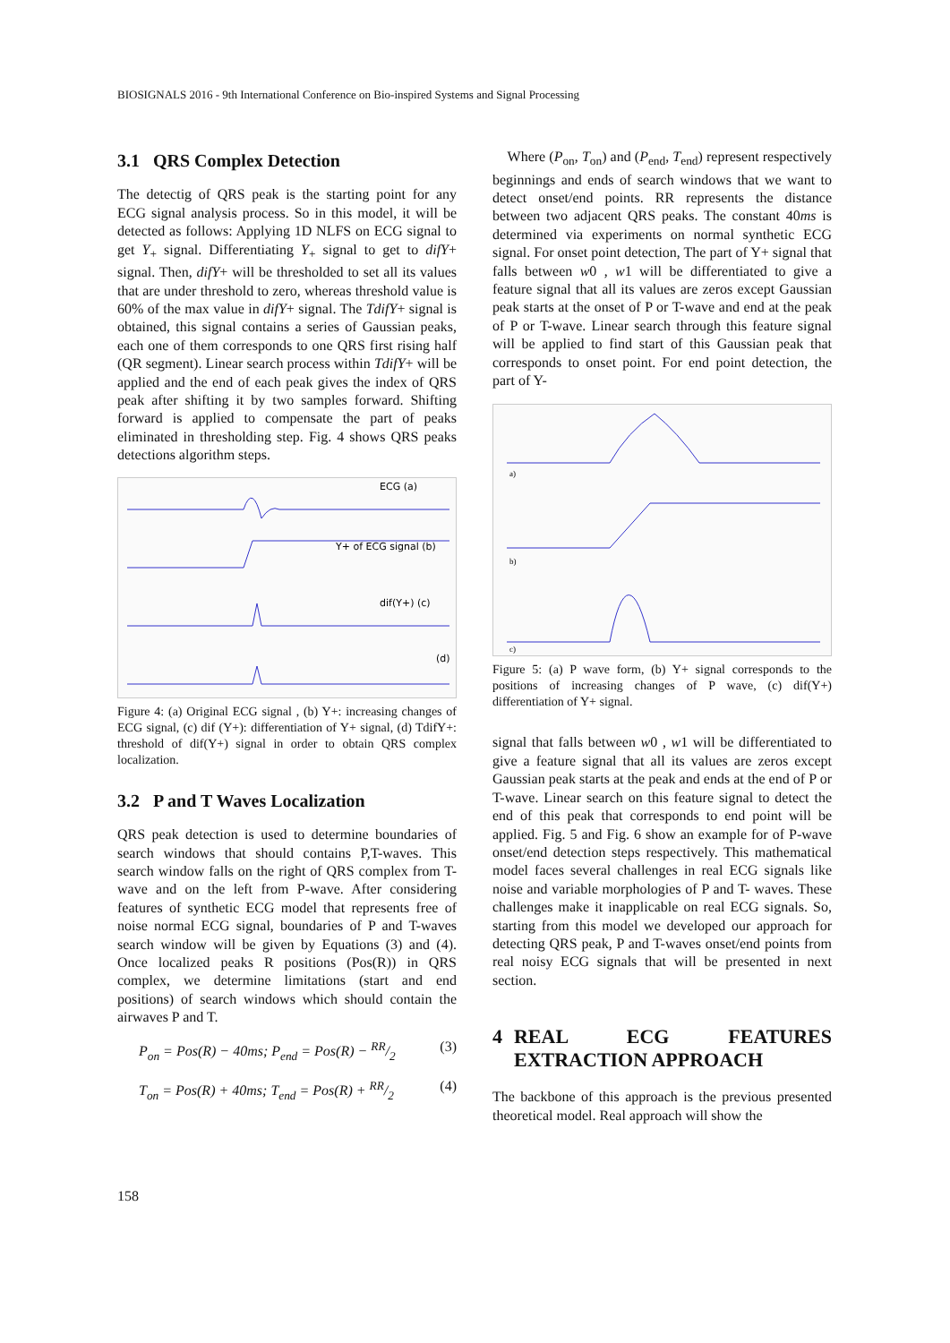BIOSIGNALS 2016 - 9th International Conference on Bio-inspired Systems and Signal Processing
3.1 QRS Complex Detection
The detectig of QRS peak is the starting point for any ECG signal analysis process. So in this model, it will be detected as follows: Applying 1D NLFS on ECG signal to get Y<sub>+</sub> signal. Differentiating Y<sub>+</sub> signal to get to difY+ signal. Then, difY+ will be thresholded to set all its values that are under threshold to zero, whereas threshold value is 60% of the max value in difY+ signal. The TdifY+ signal is obtained, this signal contains a series of Gaussian peaks, each one of them corresponds to one QRS first rising half (QR segment). Linear search process within TdifY+ will be applied and the end of each peak gives the index of QRS peak after shifting it by two samples forward. Shifting forward is applied to compensate the part of peaks eliminated in thresholding step. Fig. 4 shows QRS peaks detections algorithm steps.
ECG (a)
Y+ of ECG signal (b)
dif(Y+) (c)
(d)
Figure 4: (a) Original ECG signal , (b) Y+: increasing changes of ECG signal, (c) dif (Y+): differentiation of Y+ signal, (d) TdifY+: threshold of dif(Y+) signal in order to obtain QRS complex localization.
3.2 P and T Waves Localization
QRS peak detection is used to determine boundaries of search windows that should contains P,T-waves. This search window falls on the right of QRS complex from T-wave and on the left from P-wave. After considering features of synthetic ECG model that represents free of noise normal ECG signal, boundaries of P and T-waves search window will be given by Equations (3) and (4). Once localized peaks R positions (Pos(R)) in QRS complex, we determine limitations (start and end positions) of search windows which should contain the airwaves P and T.
P<sub>on</sub> = Pos(R) − 40ms; P<sub>end</sub> = Pos(R) − RR/2 (3)
T<sub>on</sub> = Pos(R) + 40ms; T<sub>end</sub> = Pos(R) + RR/2 (4)
Where (P<sub>on</sub>, T<sub>on</sub>) and (P<sub>end</sub>, T<sub>end</sub>) represent respectively beginnings and ends of search windows that we want to detect onset/end points. RR represents the distance between two adjacent QRS peaks. The constant 40ms is determined via experiments on normal synthetic ECG signal. For onset point detection, The part of Y+ signal that falls between w0 , w1 will be differentiated to give a feature signal that all its values are zeros except Gaussian peak starts at the onset of P or T-wave and end at the peak of P or T-wave. Linear search through this feature signal will be applied to find start of this Gaussian peak that corresponds to onset point. For end point detection, the part of Y-
a)
b)
c)
Figure 5: (a) P wave form, (b) Y+ signal corresponds to the positions of increasing changes of P wave, (c) dif(Y+) differentiation of Y+ signal.
signal that falls between w0 , w1 will be differentiated to give a feature signal that all its values are zeros except Gaussian peak starts at the peak and ends at the end of P or T-wave. Linear search on this feature signal to detect the end of this peak that corresponds to end point will be applied. Fig. 5 and Fig. 6 show an example for of P-wave onset/end detection steps respectively. This mathematical model faces several challenges in real ECG signals like noise and variable morphologies of P and T- waves. These challenges make it inapplicable on real ECG signals. So, starting from this model we developed our approach for detecting QRS peak, P and T-waves onset/end points from real noisy ECG signals that will be presented in next section.
4 REAL ECG FEATURES EXTRACTION APPROACH
The backbone of this approach is the previous presented theoretical model. Real approach will show the
158